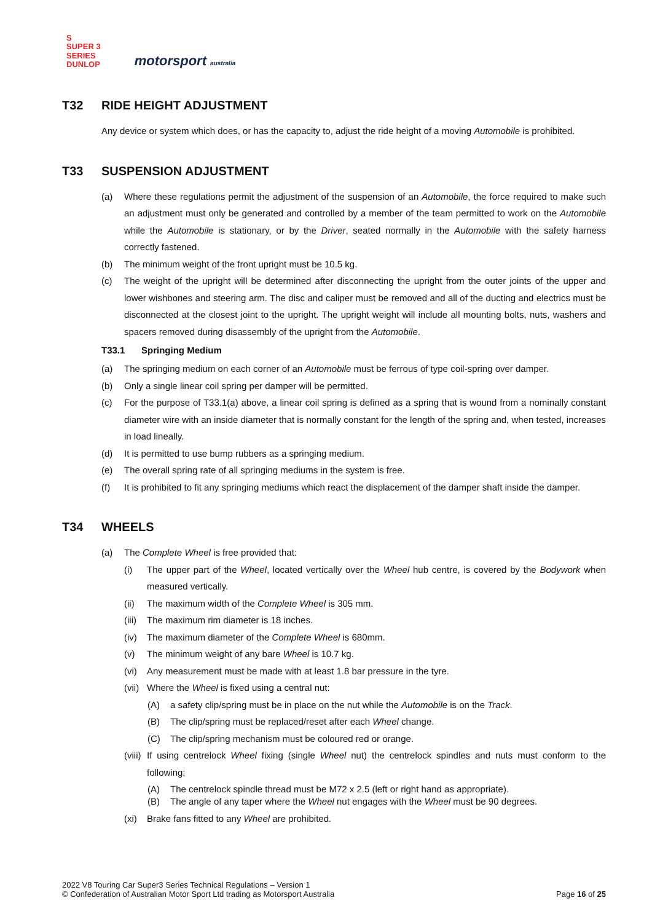S
SUPER 3
SERIES
DUNLOP
motorsport australia
T32 RIDE HEIGHT ADJUSTMENT
Any device or system which does, or has the capacity to, adjust the ride height of a moving Automobile is prohibited.
T33 SUSPENSION ADJUSTMENT
(a) Where these regulations permit the adjustment of the suspension of an Automobile, the force required to make such an adjustment must only be generated and controlled by a member of the team permitted to work on the Automobile while the Automobile is stationary, or by the Driver, seated normally in the Automobile with the safety harness correctly fastened.
(b) The minimum weight of the front upright must be 10.5 kg.
(c) The weight of the upright will be determined after disconnecting the upright from the outer joints of the upper and lower wishbones and steering arm. The disc and caliper must be removed and all of the ducting and electrics must be disconnected at the closest joint to the upright. The upright weight will include all mounting bolts, nuts, washers and spacers removed during disassembly of the upright from the Automobile.
T33.1 Springing Medium
(a) The springing medium on each corner of an Automobile must be ferrous of type coil-spring over damper.
(b) Only a single linear coil spring per damper will be permitted.
(c) For the purpose of T33.1(a) above, a linear coil spring is defined as a spring that is wound from a nominally constant diameter wire with an inside diameter that is normally constant for the length of the spring and, when tested, increases in load lineally.
(d) It is permitted to use bump rubbers as a springing medium.
(e) The overall spring rate of all springing mediums in the system is free.
(f) It is prohibited to fit any springing mediums which react the displacement of the damper shaft inside the damper.
T34 WHEELS
(a) The Complete Wheel is free provided that:
(i) The upper part of the Wheel, located vertically over the Wheel hub centre, is covered by the Bodywork when measured vertically.
(ii) The maximum width of the Complete Wheel is 305 mm.
(iii) The maximum rim diameter is 18 inches.
(iv) The maximum diameter of the Complete Wheel is 680mm.
(v) The minimum weight of any bare Wheel is 10.7 kg.
(vi) Any measurement must be made with at least 1.8 bar pressure in the tyre.
(vii) Where the Wheel is fixed using a central nut:
(A) a safety clip/spring must be in place on the nut while the Automobile is on the Track.
(B) The clip/spring must be replaced/reset after each Wheel change.
(C) The clip/spring mechanism must be coloured red or orange.
(viii) If using centrelock Wheel fixing (single Wheel nut) the centrelock spindles and nuts must conform to the following:
(A) The centrelock spindle thread must be M72 x 2.5 (left or right hand as appropriate).
(B) The angle of any taper where the Wheel nut engages with the Wheel must be 90 degrees.
(xi) Brake fans fitted to any Wheel are prohibited.
2022 V8 Touring Car Super3 Series Technical Regulations – Version 1
© Confederation of Australian Motor Sport Ltd trading as Motorsport Australia
Page 16 of 25